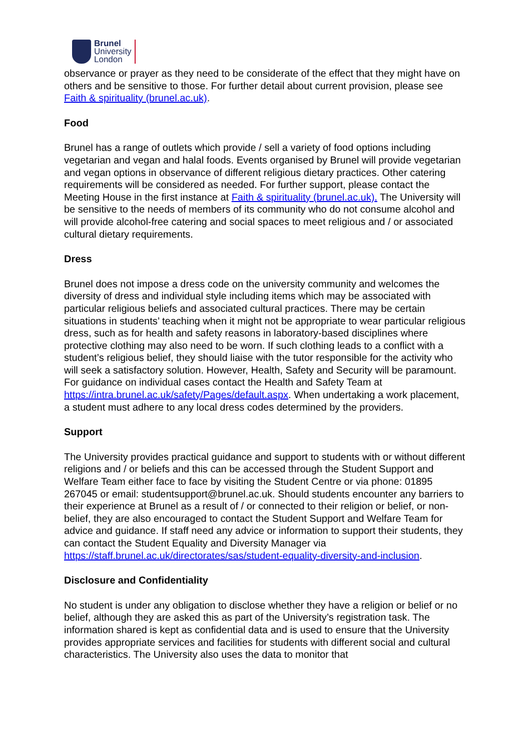Brunel
University
London
observance or prayer as they need to be considerate of the effect that they might have on others and be sensitive to those. For further detail about current provision, please see Faith & spirituality (brunel.ac.uk).
Food
Brunel has a range of outlets which provide / sell a variety of food options including vegetarian and vegan and halal foods. Events organised by Brunel will provide vegetarian and vegan options in observance of different religious dietary practices. Other catering requirements will be considered as needed. For further support, please contact the Meeting House in the first instance at Faith & spirituality (brunel.ac.uk). The University will be sensitive to the needs of members of its community who do not consume alcohol and will provide alcohol-free catering and social spaces to meet religious and / or associated cultural dietary requirements.
Dress
Brunel does not impose a dress code on the university community and welcomes the diversity of dress and individual style including items which may be associated with particular religious beliefs and associated cultural practices. There may be certain situations in students’ teaching when it might not be appropriate to wear particular religious dress, such as for health and safety reasons in laboratory-based disciplines where protective clothing may also need to be worn. If such clothing leads to a conflict with a student’s religious belief, they should liaise with the tutor responsible for the activity who will seek a satisfactory solution. However, Health, Safety and Security will be paramount. For guidance on individual cases contact the Health and Safety Team at https://intra.brunel.ac.uk/safety/Pages/default.aspx. When undertaking a work placement, a student must adhere to any local dress codes determined by the providers.
Support
The University provides practical guidance and support to students with or without different religions and / or beliefs and this can be accessed through the Student Support and Welfare Team either face to face by visiting the Student Centre or via phone: 01895 267045 or email: studentsupport@brunel.ac.uk. Should students encounter any barriers to their experience at Brunel as a result of / or connected to their religion or belief, or non-belief, they are also encouraged to contact the Student Support and Welfare Team for advice and guidance. If staff need any advice or information to support their students, they can contact the Student Equality and Diversity Manager via https://staff.brunel.ac.uk/directorates/sas/student-equality-diversity-and-inclusion.
Disclosure and Confidentiality
No student is under any obligation to disclose whether they have a religion or belief or no belief, although they are asked this as part of the University’s registration task. The information shared is kept as confidential data and is used to ensure that the University provides appropriate services and facilities for students with different social and cultural characteristics. The University also uses the data to monitor that